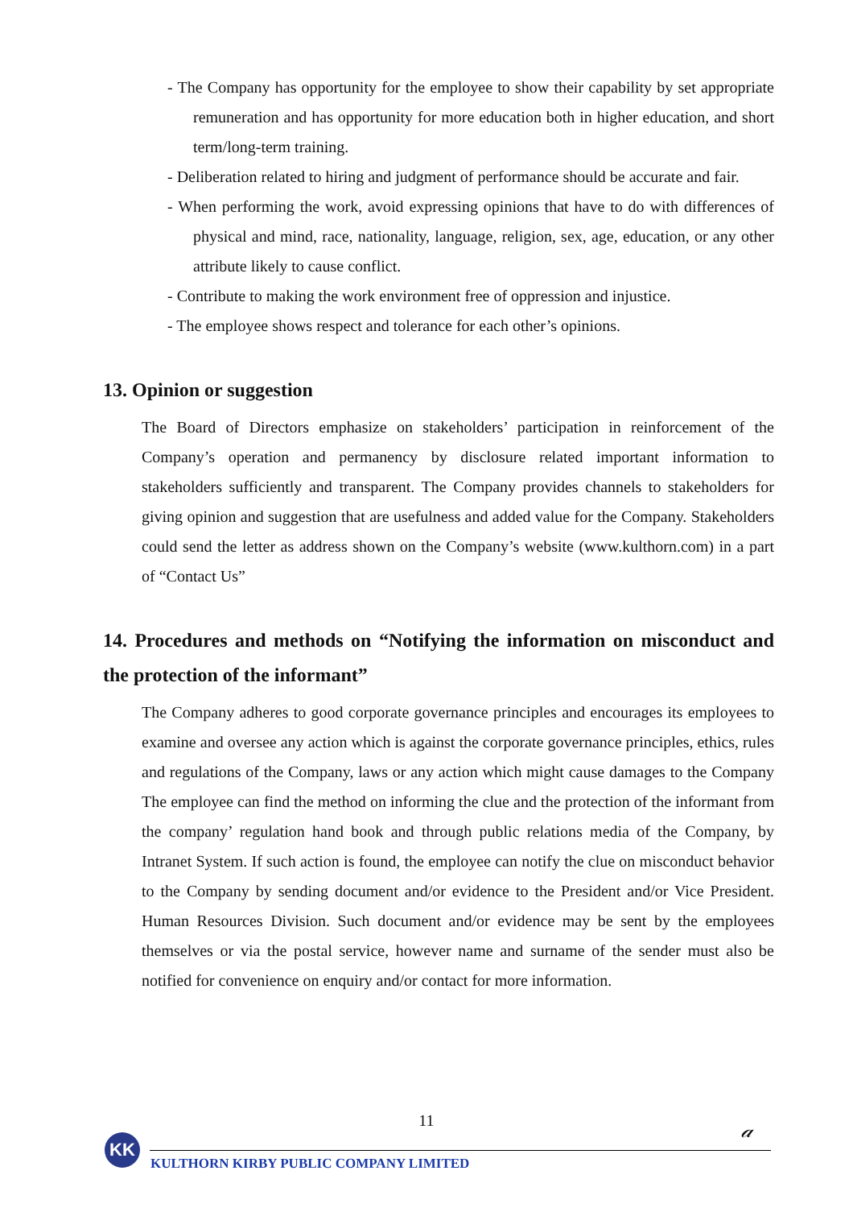- The Company has opportunity for the employee to show their capability by set appropriate remuneration and has opportunity for more education both in higher education, and short term/long-term training.
- Deliberation related to hiring and judgment of performance should be accurate and fair.
- When performing the work, avoid expressing opinions that have to do with differences of physical and mind, race, nationality, language, religion, sex, age, education, or any other attribute likely to cause conflict.
- Contribute to making the work environment free of oppression and injustice.
- The employee shows respect and tolerance for each other’s opinions.
13. Opinion or suggestion
The Board of Directors emphasize on stakeholders’ participation in reinforcement of the Company’s operation and permanency by disclosure related important information to stakeholders sufficiently and transparent. The Company provides channels to stakeholders for giving opinion and suggestion that are usefulness and added value for the Company. Stakeholders could send the letter as address shown on the Company’s website (www.kulthorn.com) in a part of “Contact Us”
14. Procedures and methods on “Notifying the information on misconduct and the protection of the informant”
The Company adheres to good corporate governance principles and encourages its employees to examine and oversee any action which is against the corporate governance principles, ethics, rules and regulations of the Company, laws or any action which might cause damages to the Company The employee can find the method on informing the clue and the protection of the informant from the company’ regulation hand book and through public relations media of the Company, by Intranet System. If such action is found, the employee can notify the clue on misconduct behavior to the Company by sending document and/or evidence to the President and/or Vice President. Human Resources Division. Such document and/or evidence may be sent by the employees themselves or via the postal service, however name and surname of the sender must also be notified for convenience on enquiry and/or contact for more information.
11
𝒶
KK
KULTHORN KIRBY PUBLIC COMPANY LIMITED